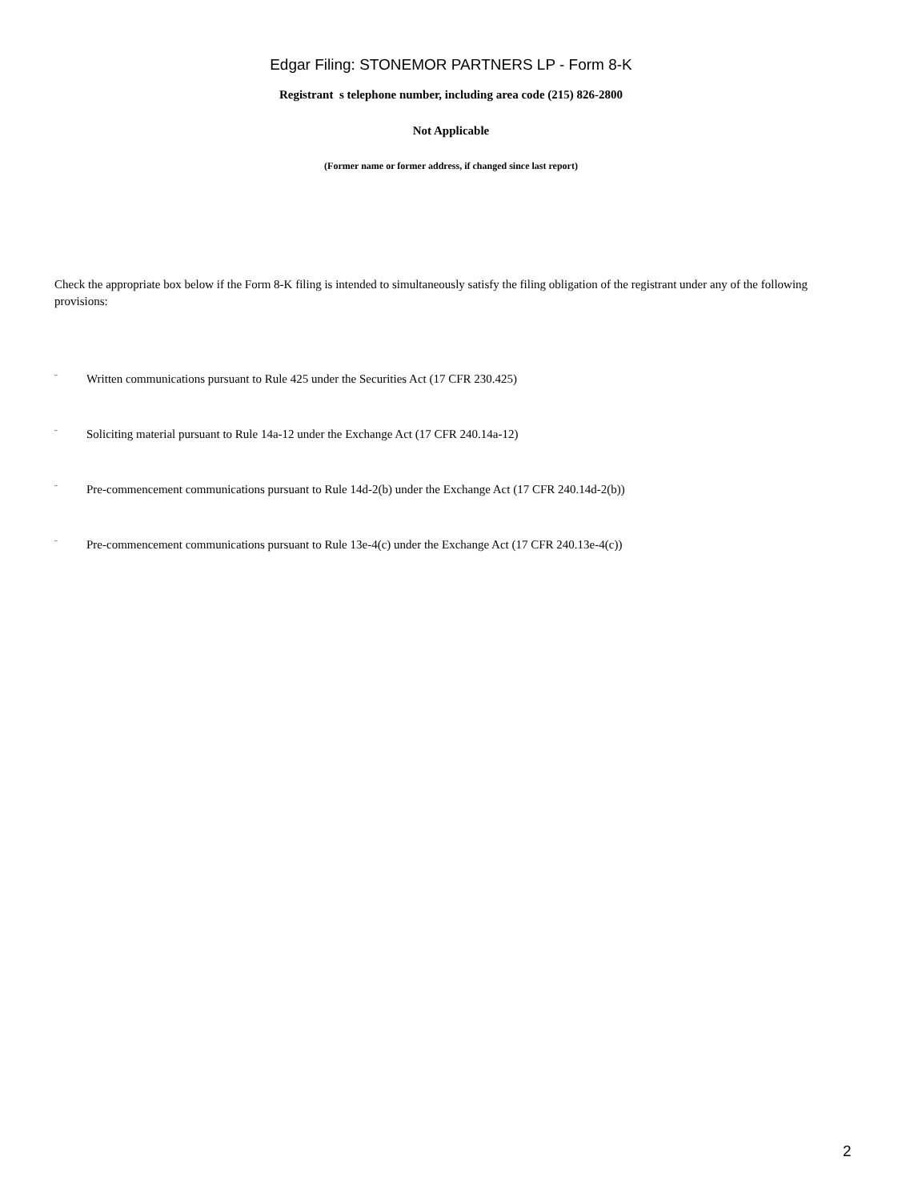Edgar Filing: STONEMOR PARTNERS LP - Form 8-K
Registrant s telephone number, including area code (215) 826-2800
Not Applicable
(Former name or former address, if changed since last report)
Check the appropriate box below if the Form 8-K filing is intended to simultaneously satisfy the filing obligation of the registrant under any of the following provisions:
¨ Written communications pursuant to Rule 425 under the Securities Act (17 CFR 230.425)
¨ Soliciting material pursuant to Rule 14a-12 under the Exchange Act (17 CFR 240.14a-12)
¨ Pre-commencement communications pursuant to Rule 14d-2(b) under the Exchange Act (17 CFR 240.14d-2(b))
¨ Pre-commencement communications pursuant to Rule 13e-4(c) under the Exchange Act (17 CFR 240.13e-4(c))
2